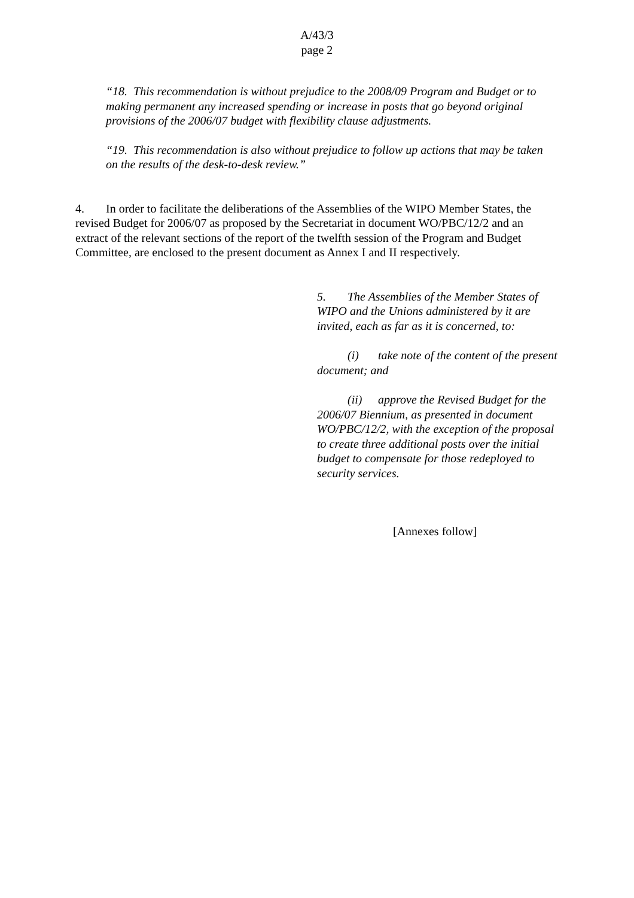A/43/3
page 2
“18. This recommendation is without prejudice to the 2008/09 Program and Budget or to making permanent any increased spending or increase in posts that go beyond original provisions of the 2006/07 budget with flexibility clause adjustments.
“19. This recommendation is also without prejudice to follow up actions that may be taken on the results of the desk-to-desk review.”
4. In order to facilitate the deliberations of the Assemblies of the WIPO Member States, the revised Budget for 2006/07 as proposed by the Secretariat in document WO/PBC/12/2 and an extract of the relevant sections of the report of the twelfth session of the Program and Budget Committee, are enclosed to the present document as Annex I and II respectively.
5. The Assemblies of the Member States of WIPO and the Unions administered by it are invited, each as far as it is concerned, to:
(i) take note of the content of the present document; and
(ii) approve the Revised Budget for the 2006/07 Biennium, as presented in document WO/PBC/12/2, with the exception of the proposal to create three additional posts over the initial budget to compensate for those redeployed to security services.
[Annexes follow]